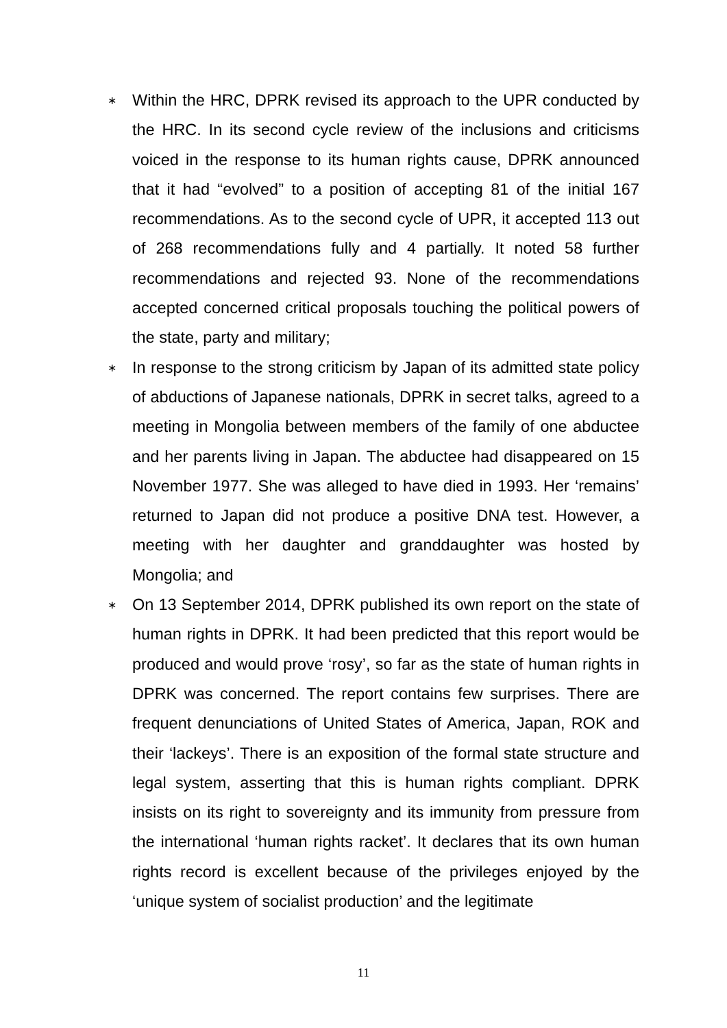∗
Within the HRC, DPRK revised its approach to the UPR conducted by the HRC. In its second cycle review of the inclusions and criticisms voiced in the response to its human rights cause, DPRK announced that it had “evolved” to a position of accepting 81 of the initial 167 recommendations. As to the second cycle of UPR, it accepted 113 out of 268 recommendations fully and 4 partially. It noted 58 further recommendations and rejected 93. None of the recommendations accepted concerned critical proposals touching the political powers of the state, party and military;
∗
In response to the strong criticism by Japan of its admitted state policy of abductions of Japanese nationals, DPRK in secret talks, agreed to a meeting in Mongolia between members of the family of one abductee and her parents living in Japan. The abductee had disappeared on 15 November 1977. She was alleged to have died in 1993. Her ‘remains’ returned to Japan did not produce a positive DNA test. However, a meeting with her daughter and granddaughter was hosted by Mongolia; and
∗
On 13 September 2014, DPRK published its own report on the state of human rights in DPRK. It had been predicted that this report would be produced and would prove ‘rosy’, so far as the state of human rights in DPRK was concerned. The report contains few surprises. There are frequent denunciations of United States of America, Japan, ROK and their ‘lackeys’. There is an exposition of the formal state structure and legal system, asserting that this is human rights compliant. DPRK insists on its right to sovereignty and its immunity from pressure from the international ‘human rights racket’. It declares that its own human rights record is excellent because of the privileges enjoyed by the ‘unique system of socialist production’ and the legitimate
11